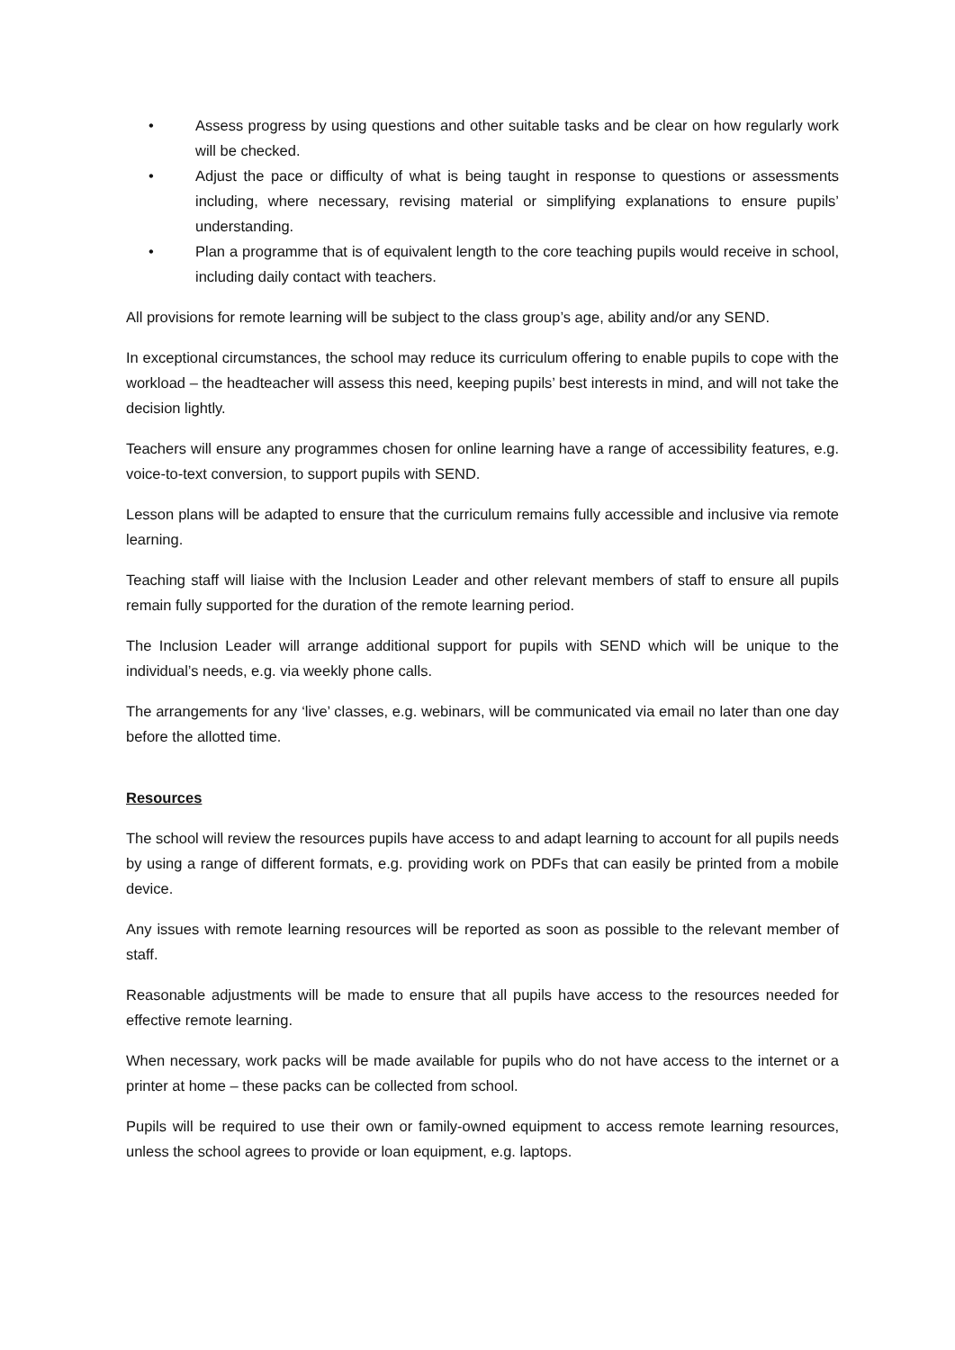• Assess progress by using questions and other suitable tasks and be clear on how regularly work will be checked.
• Adjust the pace or difficulty of what is being taught in response to questions or assessments including, where necessary, revising material or simplifying explanations to ensure pupils’ understanding.
• Plan a programme that is of equivalent length to the core teaching pupils would receive in school, including daily contact with teachers.
All provisions for remote learning will be subject to the class group’s age, ability and/or any SEND.
In exceptional circumstances, the school may reduce its curriculum offering to enable pupils to cope with the workload – the headteacher will assess this need, keeping pupils’ best interests in mind, and will not take the decision lightly.
Teachers will ensure any programmes chosen for online learning have a range of accessibility features, e.g. voice-to-text conversion, to support pupils with SEND.
Lesson plans will be adapted to ensure that the curriculum remains fully accessible and inclusive via remote learning.
Teaching staff will liaise with the Inclusion Leader and other relevant members of staff to ensure all pupils remain fully supported for the duration of the remote learning period.
The Inclusion Leader will arrange additional support for pupils with SEND which will be unique to the individual’s needs, e.g. via weekly phone calls.
The arrangements for any ‘live’ classes, e.g. webinars, will be communicated via email no later than one day before the allotted time.
Resources
The school will review the resources pupils have access to and adapt learning to account for all pupils needs by using a range of different formats, e.g. providing work on PDFs that can easily be printed from a mobile device.
Any issues with remote learning resources will be reported as soon as possible to the relevant member of staff.
Reasonable adjustments will be made to ensure that all pupils have access to the resources needed for effective remote learning.
When necessary, work packs will be made available for pupils who do not have access to the internet or a printer at home – these packs can be collected from school.
Pupils will be required to use their own or family-owned equipment to access remote learning resources, unless the school agrees to provide or loan equipment, e.g. laptops.